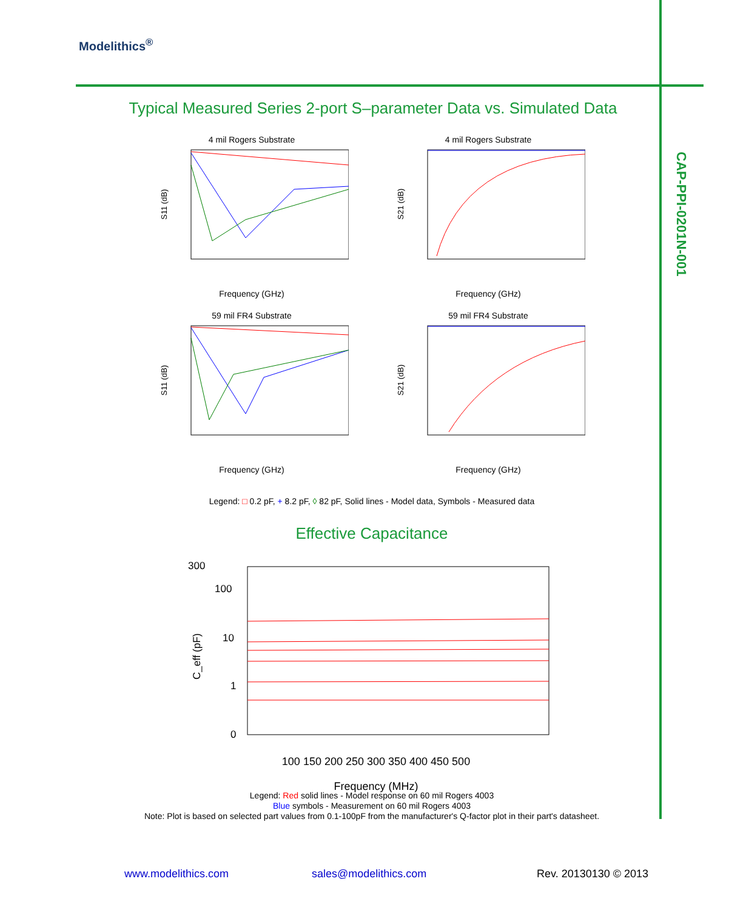Modelithics<sup>®</sup>
CAP-PPI-0201N-001
Typical Measured Series 2-port S–parameter Data vs. Simulated Data
4 mil Rogers Substrate
S11 (dB)
Frequency (GHz)
4 mil Rogers Substrate
S21 (dB)
Frequency (GHz)
59 mil FR4 Substrate
S11 (dB)
Frequency (GHz)
59 mil FR4 Substrate
S21 (dB)
Frequency (GHz)
Legend: □ 0.2 pF, + 8.2 pF, ◊ 82 pF, Solid lines - Model data, Symbols - Measured data
Effective Capacitance
300
100
10
1
0
C_eff (pF)
100 150 200 250 300 350 400 450 500
Frequency (MHz)
Legend: Red solid lines - Model response on 60 mil Rogers 4003
Blue symbols - Measurement on 60 mil Rogers 4003
Note: Plot is based on selected part values from 0.1-100pF from the manufacturer's Q-factor plot in their part's datasheet.
www.modelithics.com sales@modelithics.com Rev. 20130130 © 2013